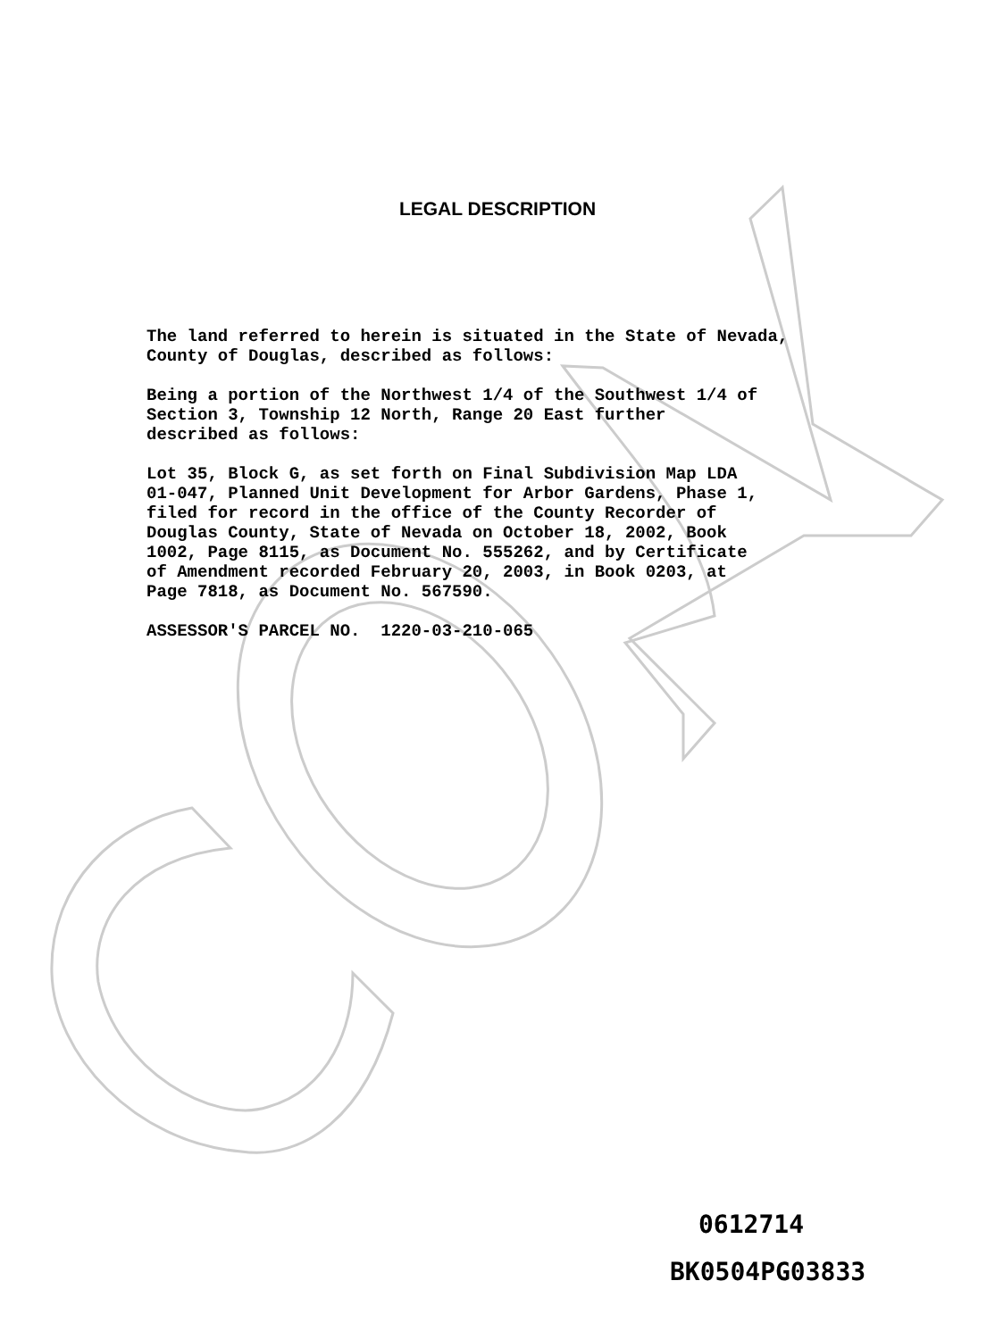LEGAL DESCRIPTION
The land referred to herein is situated in the State of Nevada, County of Douglas, described as follows:
Being a portion of the Northwest 1/4 of the Southwest 1/4 of Section 3, Township 12 North, Range 20 East further described as follows:
Lot 35, Block G, as set forth on Final Subdivision Map LDA 01-047, Planned Unit Development for Arbor Gardens, Phase 1, filed for record in the office of the County Recorder of Douglas County, State of Nevada on October 18, 2002, Book 1002, Page 8115, as Document No. 555262, and by Certificate of Amendment recorded February 20, 2003, in Book 0203, at Page 7818, as Document No. 567590.
ASSESSOR'S PARCEL NO. 1220-03-210-065
0612714
BK0504PG03833